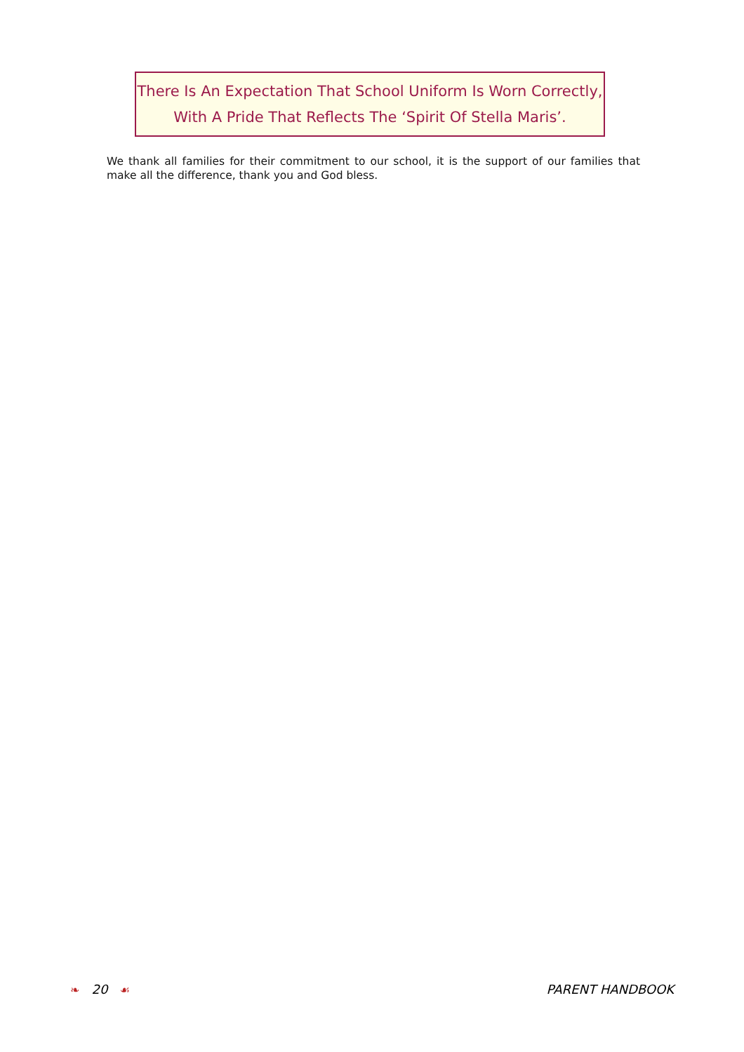There Is An Expectation That School Uniform Is Worn Correctly,
With A Pride That Reflects The ‘Spirit Of Stella Maris’.
We thank all families for their commitment to our school, it is the support of our families that make all the difference, thank you and God bless.
❧ 20 ☙ PARENT HANDBOOK